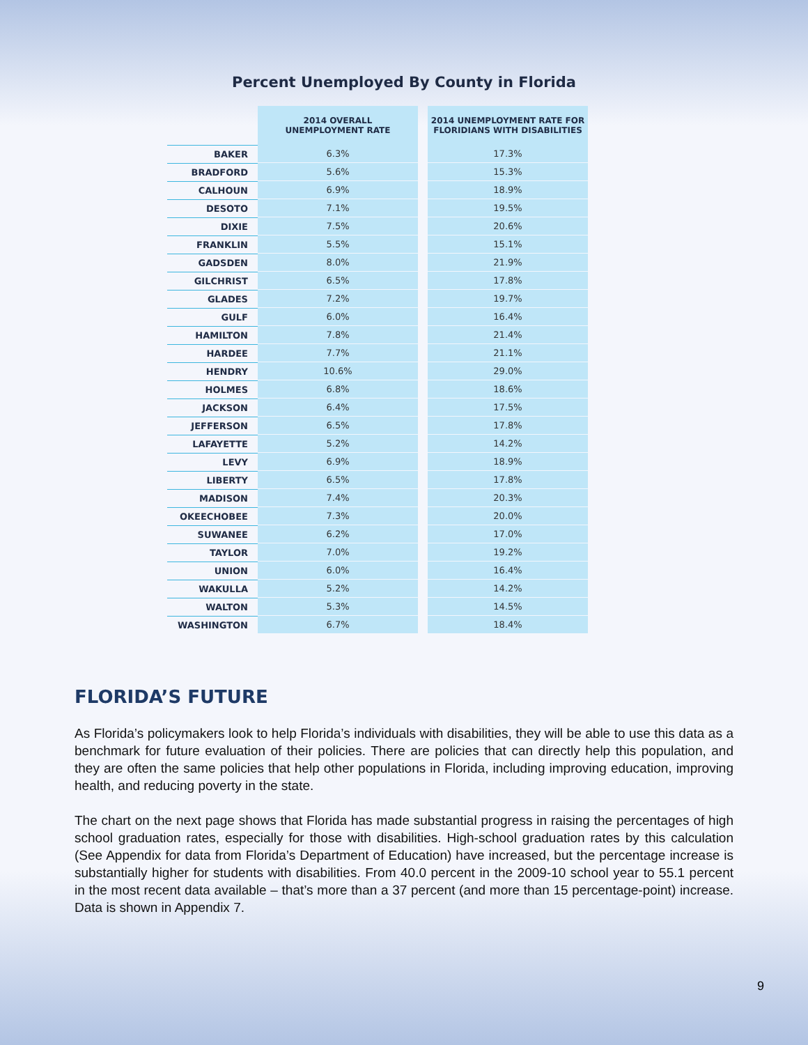Percent Unemployed By County in Florida
| | 2014 OVERALL UNEMPLOYMENT RATE | | 2014 UNEMPLOYMENT RATE FOR FLORIDIANS WITH DISABILITIES |
| --- | --- | --- | --- |
| BAKER | 6.3% | | 17.3% |
| BRADFORD | 5.6% | | 15.3% |
| CALHOUN | 6.9% | | 18.9% |
| DESOTO | 7.1% | | 19.5% |
| DIXIE | 7.5% | | 20.6% |
| FRANKLIN | 5.5% | | 15.1% |
| GADSDEN | 8.0% | | 21.9% |
| GILCHRIST | 6.5% | | 17.8% |
| GLADES | 7.2% | | 19.7% |
| GULF | 6.0% | | 16.4% |
| HAMILTON | 7.8% | | 21.4% |
| HARDEE | 7.7% | | 21.1% |
| HENDRY | 10.6% | | 29.0% |
| HOLMES | 6.8% | | 18.6% |
| JACKSON | 6.4% | | 17.5% |
| JEFFERSON | 6.5% | | 17.8% |
| LAFAYETTE | 5.2% | | 14.2% |
| LEVY | 6.9% | | 18.9% |
| LIBERTY | 6.5% | | 17.8% |
| MADISON | 7.4% | | 20.3% |
| OKEECHOBEE | 7.3% | | 20.0% |
| SUWANEE | 6.2% | | 17.0% |
| TAYLOR | 7.0% | | 19.2% |
| UNION | 6.0% | | 16.4% |
| WAKULLA | 5.2% | | 14.2% |
| WALTON | 5.3% | | 14.5% |
| WASHINGTON | 6.7% | | 18.4% |
FLORIDA’S FUTURE
As Florida’s policymakers look to help Florida’s individuals with disabilities, they will be able to use this data as a benchmark for future evaluation of their policies. There are policies that can directly help this population, and they are often the same policies that help other populations in Florida, including improving education, improving health, and reducing poverty in the state.
The chart on the next page shows that Florida has made substantial progress in raising the percentages of high school graduation rates, especially for those with disabilities. High-school graduation rates by this calculation (See Appendix for data from Florida’s Department of Education) have increased, but the percentage increase is substantially higher for students with disabilities. From 40.0 percent in the 2009-10 school year to 55.1 percent in the most recent data available – that’s more than a 37 percent (and more than 15 percentage-point) increase. Data is shown in Appendix 7.
9